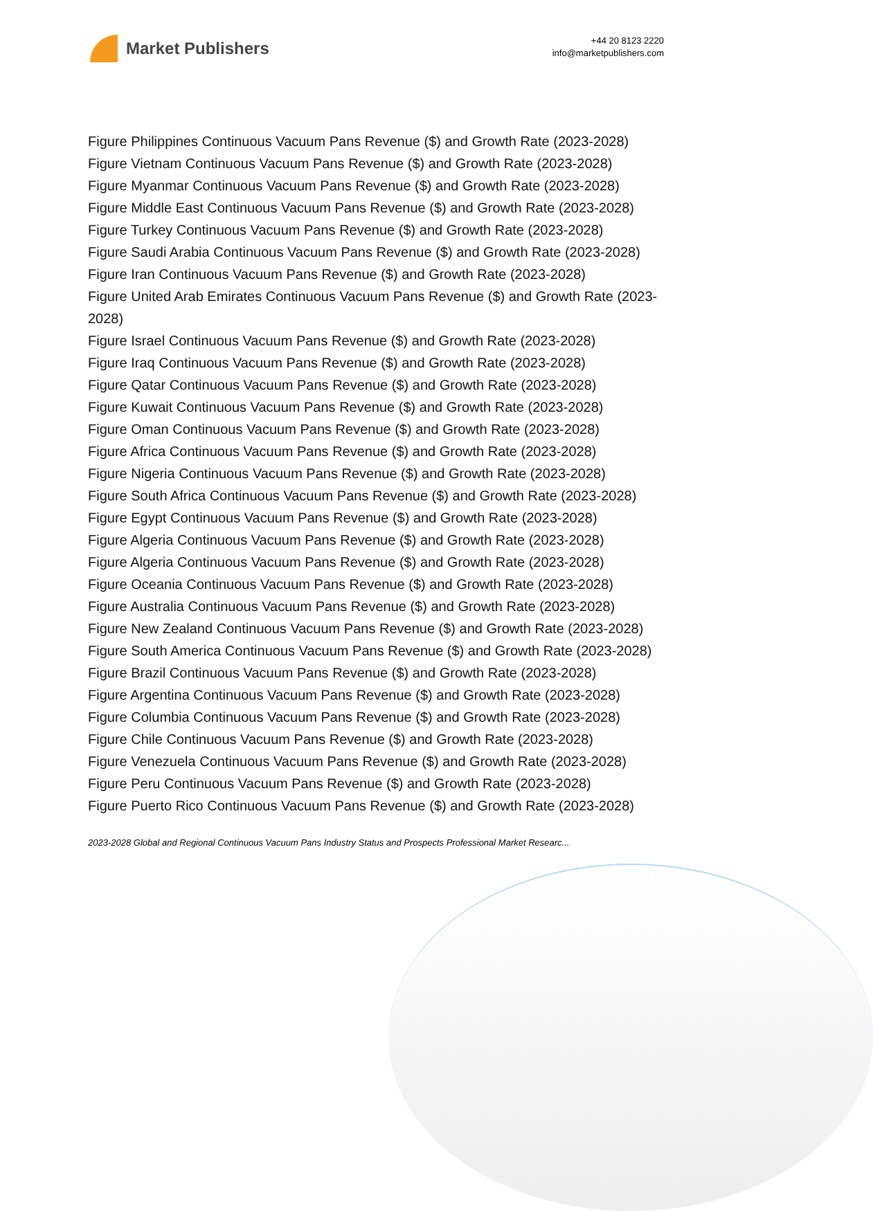Market Publishers
+44 20 8123 2220
info@marketpublishers.com
Figure Philippines Continuous Vacuum Pans Revenue ($) and Growth Rate (2023-2028)
Figure Vietnam Continuous Vacuum Pans Revenue ($) and Growth Rate (2023-2028)
Figure Myanmar Continuous Vacuum Pans Revenue ($) and Growth Rate (2023-2028)
Figure Middle East Continuous Vacuum Pans Revenue ($) and Growth Rate (2023-2028)
Figure Turkey Continuous Vacuum Pans Revenue ($) and Growth Rate (2023-2028)
Figure Saudi Arabia Continuous Vacuum Pans Revenue ($) and Growth Rate (2023-2028)
Figure Iran Continuous Vacuum Pans Revenue ($) and Growth Rate (2023-2028)
Figure United Arab Emirates Continuous Vacuum Pans Revenue ($) and Growth Rate (2023-2028)
Figure Israel Continuous Vacuum Pans Revenue ($) and Growth Rate (2023-2028)
Figure Iraq Continuous Vacuum Pans Revenue ($) and Growth Rate (2023-2028)
Figure Qatar Continuous Vacuum Pans Revenue ($) and Growth Rate (2023-2028)
Figure Kuwait Continuous Vacuum Pans Revenue ($) and Growth Rate (2023-2028)
Figure Oman Continuous Vacuum Pans Revenue ($) and Growth Rate (2023-2028)
Figure Africa Continuous Vacuum Pans Revenue ($) and Growth Rate (2023-2028)
Figure Nigeria Continuous Vacuum Pans Revenue ($) and Growth Rate (2023-2028)
Figure South Africa Continuous Vacuum Pans Revenue ($) and Growth Rate (2023-2028)
Figure Egypt Continuous Vacuum Pans Revenue ($) and Growth Rate (2023-2028)
Figure Algeria Continuous Vacuum Pans Revenue ($) and Growth Rate (2023-2028)
Figure Algeria Continuous Vacuum Pans Revenue ($) and Growth Rate (2023-2028)
Figure Oceania Continuous Vacuum Pans Revenue ($) and Growth Rate (2023-2028)
Figure Australia Continuous Vacuum Pans Revenue ($) and Growth Rate (2023-2028)
Figure New Zealand Continuous Vacuum Pans Revenue ($) and Growth Rate (2023-2028)
Figure South America Continuous Vacuum Pans Revenue ($) and Growth Rate (2023-2028)
Figure Brazil Continuous Vacuum Pans Revenue ($) and Growth Rate (2023-2028)
Figure Argentina Continuous Vacuum Pans Revenue ($) and Growth Rate (2023-2028)
Figure Columbia Continuous Vacuum Pans Revenue ($) and Growth Rate (2023-2028)
Figure Chile Continuous Vacuum Pans Revenue ($) and Growth Rate (2023-2028)
Figure Venezuela Continuous Vacuum Pans Revenue ($) and Growth Rate (2023-2028)
Figure Peru Continuous Vacuum Pans Revenue ($) and Growth Rate (2023-2028)
Figure Puerto Rico Continuous Vacuum Pans Revenue ($) and Growth Rate (2023-2028)
2023-2028 Global and Regional Continuous Vacuum Pans Industry Status and Prospects Professional Market Researc...